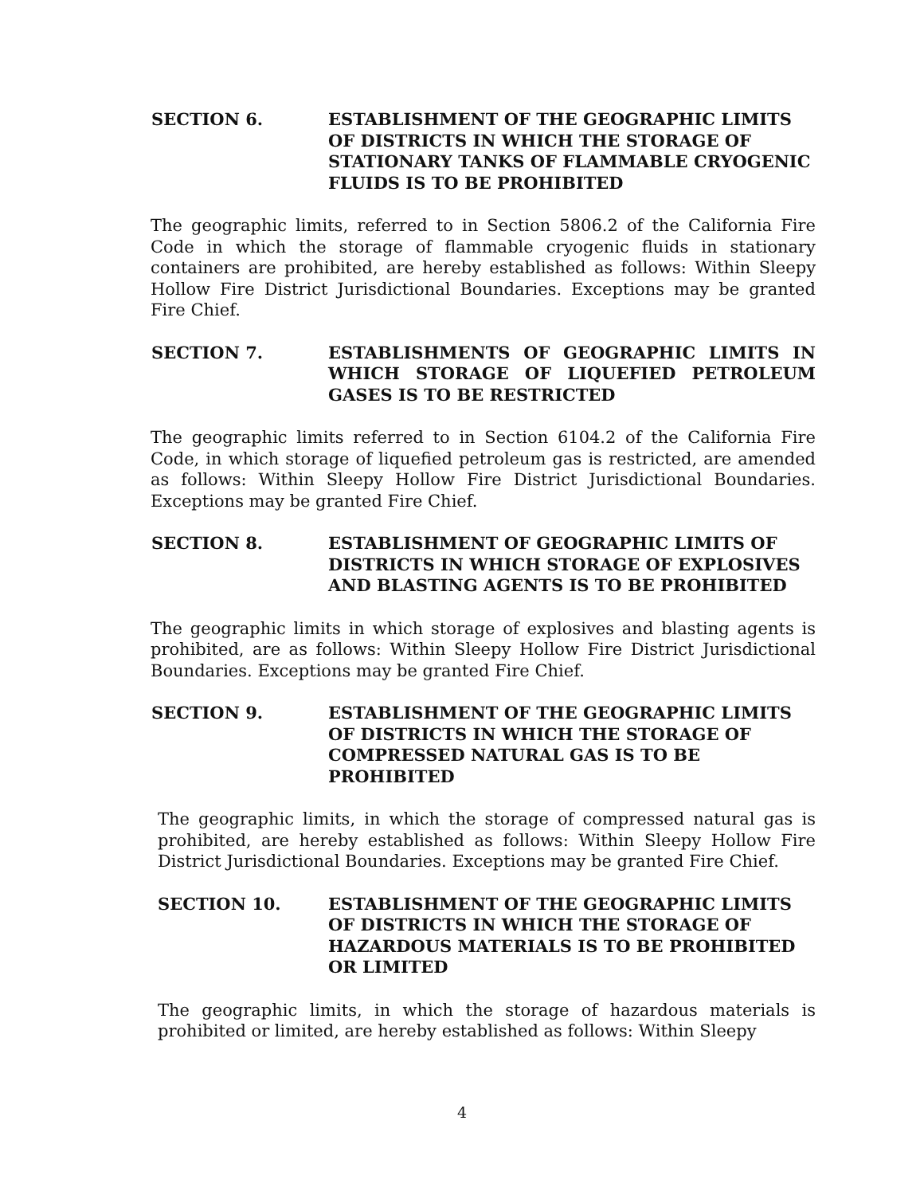SECTION 6. ESTABLISHMENT OF THE GEOGRAPHIC LIMITS OF DISTRICTS IN WHICH THE STORAGE OF STATIONARY TANKS OF FLAMMABLE CRYOGENIC FLUIDS IS TO BE PROHIBITED
The geographic limits, referred to in Section 5806.2 of the California Fire Code in which the storage of flammable cryogenic fluids in stationary containers are prohibited, are hereby established as follows: Within Sleepy Hollow Fire District Jurisdictional Boundaries. Exceptions may be granted Fire Chief.
SECTION 7. ESTABLISHMENTS OF GEOGRAPHIC LIMITS IN WHICH STORAGE OF LIQUEFIED PETROLEUM GASES IS TO BE RESTRICTED
The geographic limits referred to in Section 6104.2 of the California Fire Code, in which storage of liquefied petroleum gas is restricted, are amended as follows: Within Sleepy Hollow Fire District Jurisdictional Boundaries. Exceptions may be granted Fire Chief.
SECTION 8. ESTABLISHMENT OF GEOGRAPHIC LIMITS OF DISTRICTS IN WHICH STORAGE OF EXPLOSIVES AND BLASTING AGENTS IS TO BE PROHIBITED
The geographic limits in which storage of explosives and blasting agents is prohibited, are as follows: Within Sleepy Hollow Fire District Jurisdictional Boundaries. Exceptions may be granted Fire Chief.
SECTION 9. ESTABLISHMENT OF THE GEOGRAPHIC LIMITS OF DISTRICTS IN WHICH THE STORAGE OF COMPRESSED NATURAL GAS IS TO BE PROHIBITED
The geographic limits, in which the storage of compressed natural gas is prohibited, are hereby established as follows: Within Sleepy Hollow Fire District Jurisdictional Boundaries. Exceptions may be granted Fire Chief.
SECTION 10. ESTABLISHMENT OF THE GEOGRAPHIC LIMITS OF DISTRICTS IN WHICH THE STORAGE OF HAZARDOUS MATERIALS IS TO BE PROHIBITED OR LIMITED
The geographic limits, in which the storage of hazardous materials is prohibited or limited, are hereby established as follows: Within Sleepy
4